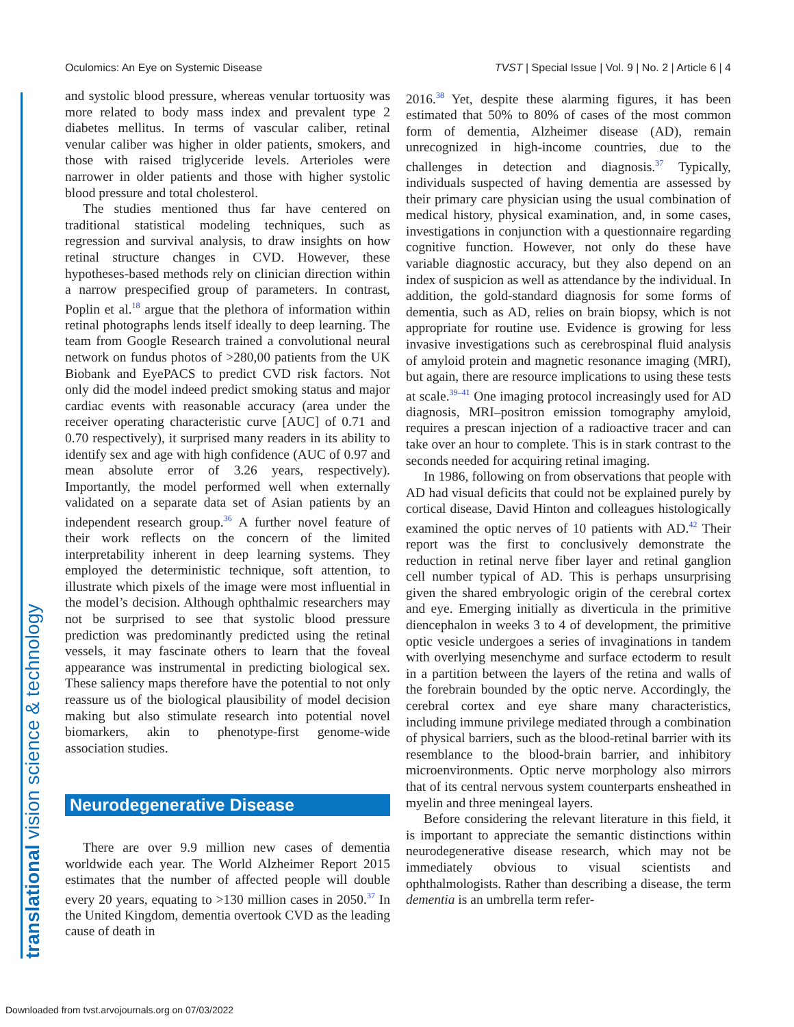Oculomics: An Eye on Systemic Disease TVST | Special Issue | Vol. 9 | No. 2 | Article 6 | 4
and systolic blood pressure, whereas venular tortuosity was more related to body mass index and prevalent type 2 diabetes mellitus. In terms of vascular caliber, retinal venular caliber was higher in older patients, smokers, and those with raised triglyceride levels. Arterioles were narrower in older patients and those with higher systolic blood pressure and total cholesterol.
The studies mentioned thus far have centered on traditional statistical modeling techniques, such as regression and survival analysis, to draw insights on how retinal structure changes in CVD. However, these hypotheses-based methods rely on clinician direction within a narrow prespecified group of parameters. In contrast, Poplin et al.<sup>18</sup> argue that the plethora of information within retinal photographs lends itself ideally to deep learning. The team from Google Research trained a convolutional neural network on fundus photos of >280,00 patients from the UK Biobank and EyePACS to predict CVD risk factors. Not only did the model indeed predict smoking status and major cardiac events with reasonable accuracy (area under the receiver operating characteristic curve [AUC] of 0.71 and 0.70 respectively), it surprised many readers in its ability to identify sex and age with high confidence (AUC of 0.97 and mean absolute error of 3.26 years, respectively). Importantly, the model performed well when externally validated on a separate data set of Asian patients by an independent research group.<sup>36</sup> A further novel feature of their work reflects on the concern of the limited interpretability inherent in deep learning systems. They employed the deterministic technique, soft attention, to illustrate which pixels of the image were most influential in the model’s decision. Although ophthalmic researchers may not be surprised to see that systolic blood pressure prediction was predominantly predicted using the retinal vessels, it may fascinate others to learn that the foveal appearance was instrumental in predicting biological sex. These saliency maps therefore have the potential to not only reassure us of the biological plausibility of model decision making but also stimulate research into potential novel biomarkers, akin to phenotype-first genome-wide association studies.
Neurodegenerative Disease
There are over 9.9 million new cases of dementia worldwide each year. The World Alzheimer Report 2015 estimates that the number of affected people will double every 20 years, equating to >130 million cases in 2050.<sup>37</sup> In the United Kingdom, dementia overtook CVD as the leading cause of death in
2016.<sup>38</sup> Yet, despite these alarming figures, it has been estimated that 50% to 80% of cases of the most common form of dementia, Alzheimer disease (AD), remain unrecognized in high-income countries, due to the challenges in detection and diagnosis.<sup>37</sup> Typically, individuals suspected of having dementia are assessed by their primary care physician using the usual combination of medical history, physical examination, and, in some cases, investigations in conjunction with a questionnaire regarding cognitive function. However, not only do these have variable diagnostic accuracy, but they also depend on an index of suspicion as well as attendance by the individual. In addition, the gold-standard diagnosis for some forms of dementia, such as AD, relies on brain biopsy, which is not appropriate for routine use. Evidence is growing for less invasive investigations such as cerebrospinal fluid analysis of amyloid protein and magnetic resonance imaging (MRI), but again, there are resource implications to using these tests at scale.<sup>39–41</sup> One imaging protocol increasingly used for AD diagnosis, MRI–positron emission tomography amyloid, requires a prescan injection of a radioactive tracer and can take over an hour to complete. This is in stark contrast to the seconds needed for acquiring retinal imaging.
In 1986, following on from observations that people with AD had visual deficits that could not be explained purely by cortical disease, David Hinton and colleagues histologically examined the optic nerves of 10 patients with AD.<sup>42</sup> Their report was the first to conclusively demonstrate the reduction in retinal nerve fiber layer and retinal ganglion cell number typical of AD. This is perhaps unsurprising given the shared embryologic origin of the cerebral cortex and eye. Emerging initially as diverticula in the primitive diencephalon in weeks 3 to 4 of development, the primitive optic vesicle undergoes a series of invaginations in tandem with overlying mesenchyme and surface ectoderm to result in a partition between the layers of the retina and walls of the forebrain bounded by the optic nerve. Accordingly, the cerebral cortex and eye share many characteristics, including immune privilege mediated through a combination of physical barriers, such as the blood-retinal barrier with its resemblance to the blood-brain barrier, and inhibitory microenvironments. Optic nerve morphology also mirrors that of its central nervous system counterparts ensheathed in myelin and three meningeal layers.
Before considering the relevant literature in this field, it is important to appreciate the semantic distinctions within neurodegenerative disease research, which may not be immediately obvious to visual scientists and ophthalmologists. Rather than describing a disease, the term dementia is an umbrella term refer-
translational vision science & technology
Downloaded from tvst.arvojournals.org on 07/03/2022